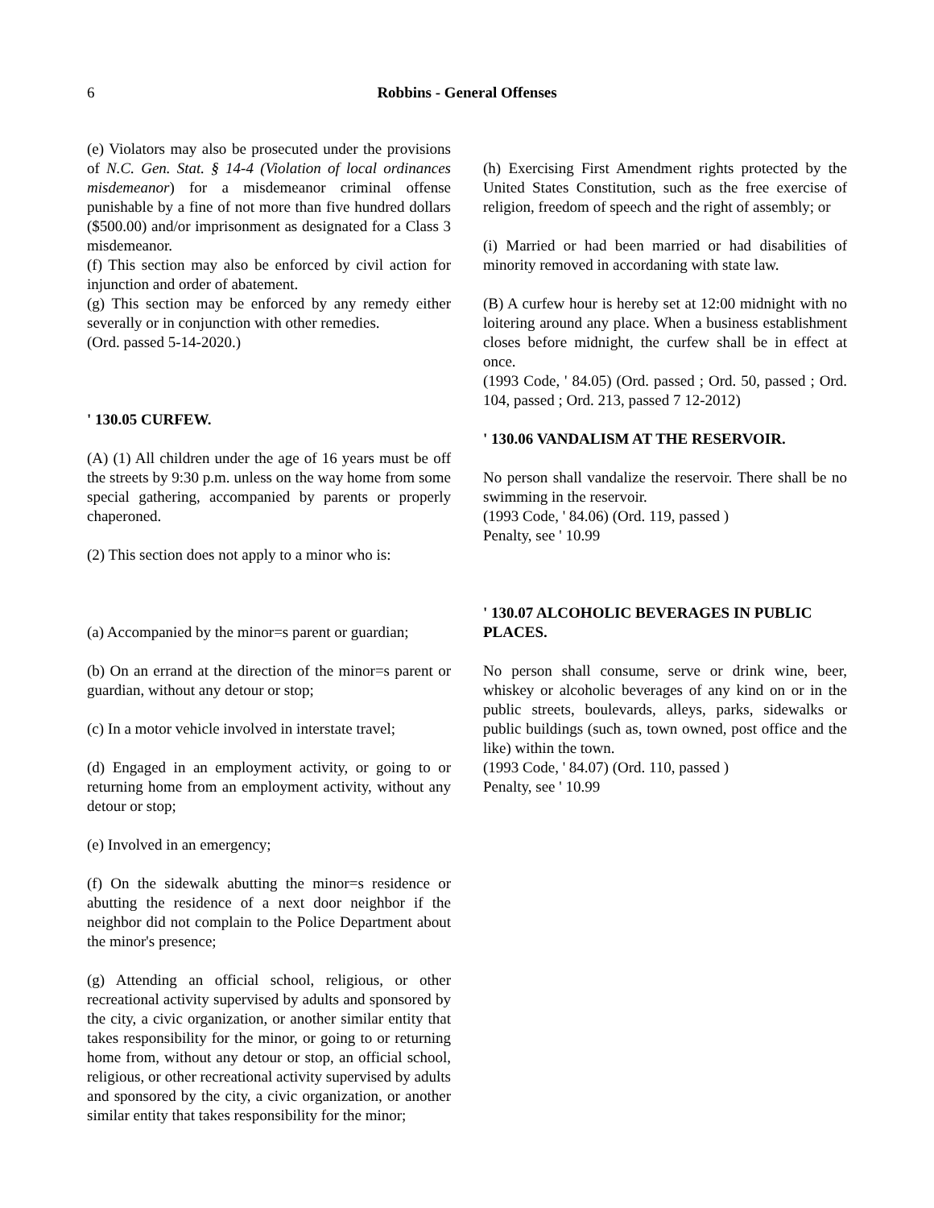6
Robbins - General Offenses
(e) Violators may also be prosecuted under the provisions of N.C. Gen. Stat. § 14-4 (Violation of local ordinances misdemeanor) for a misdemeanor criminal offense punishable by a fine of not more than five hundred dollars ($500.00) and/or imprisonment as designated for a Class 3 misdemeanor.
(f) This section may also be enforced by civil action for injunction and order of abatement.
(g) This section may be enforced by any remedy either severally or in conjunction with other remedies.
(Ord. passed 5-14-2020.)
' 130.05 CURFEW.
(A) (1) All children under the age of 16 years must be off the streets by 9:30 p.m. unless on the way home from some special gathering, accompanied by parents or properly chaperoned.
(2) This section does not apply to a minor who is:
(a) Accompanied by the minor=s parent or guardian;
(b) On an errand at the direction of the minor=s parent or guardian, without any detour or stop;
(c) In a motor vehicle involved in interstate travel;
(d) Engaged in an employment activity, or going to or returning home from an employment activity, without any detour or stop;
(e) Involved in an emergency;
(f) On the sidewalk abutting the minor=s residence or abutting the residence of a next door neighbor if the neighbor did not complain to the Police Department about the minor's presence;
(g) Attending an official school, religious, or other recreational activity supervised by adults and sponsored by the city, a civic organization, or another similar entity that takes responsibility for the minor, or going to or returning home from, without any detour or stop, an official school, religious, or other recreational activity supervised by adults and sponsored by the city, a civic organization, or another similar entity that takes responsibility for the minor;
(h) Exercising First Amendment rights protected by the United States Constitution, such as the free exercise of religion, freedom of speech and the right of assembly; or
(i) Married or had been married or had disabilities of minority removed in accordaning with state law.
(B) A curfew hour is hereby set at 12:00 midnight with no loitering around any place. When a business establishment closes before midnight, the curfew shall be in effect at once.
(1993 Code, ' 84.05) (Ord. passed ; Ord. 50, passed ; Ord. 104, passed ; Ord. 213, passed 7 12-2012)
' 130.06 VANDALISM AT THE RESERVOIR.
No person shall vandalize the reservoir. There shall be no swimming in the reservoir.
(1993 Code, ' 84.06) (Ord. 119, passed )
Penalty, see ' 10.99
' 130.07 ALCOHOLIC BEVERAGES IN PUBLIC
PLACES.
No person shall consume, serve or drink wine, beer, whiskey or alcoholic beverages of any kind on or in the public streets, boulevards, alleys, parks, sidewalks or public buildings (such as, town owned, post office and the like) within the town.
(1993 Code, ' 84.07) (Ord. 110, passed )
Penalty, see ' 10.99